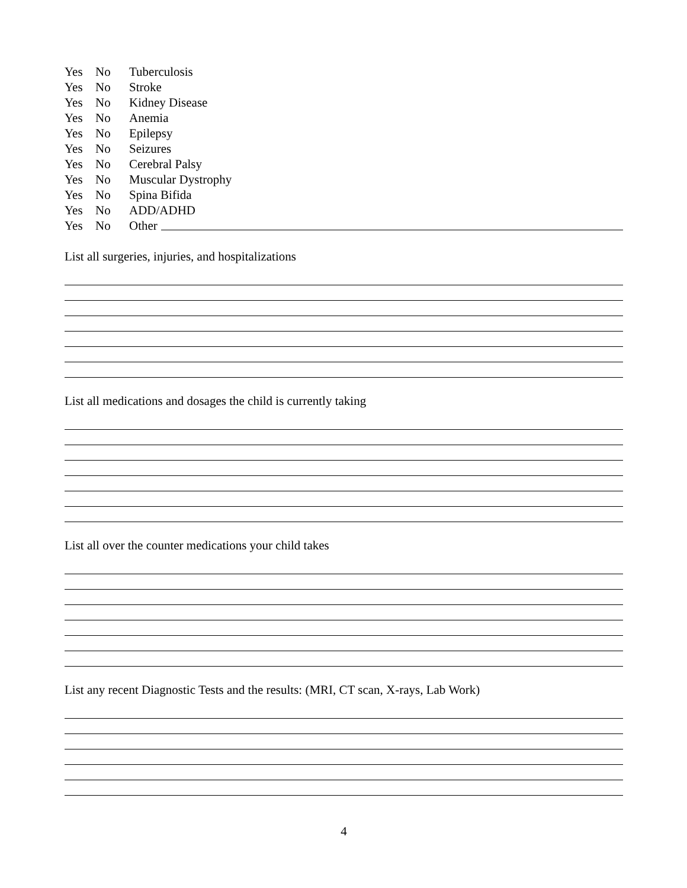Yes No Tuberculosis
Yes No Stroke
Yes No Kidney Disease
Yes No Anemia
Yes No Epilepsy
Yes No Seizures
Yes No Cerebral Palsy
Yes No Muscular Dystrophy
Yes No Spina Bifida
Yes No ADD/ADHD
Yes No Other
List all surgeries, injuries, and hospitalizations
List all medications and dosages the child is currently taking
List all over the counter medications your child takes
List any recent Diagnostic Tests and the results: (MRI, CT scan, X-rays, Lab Work)
4